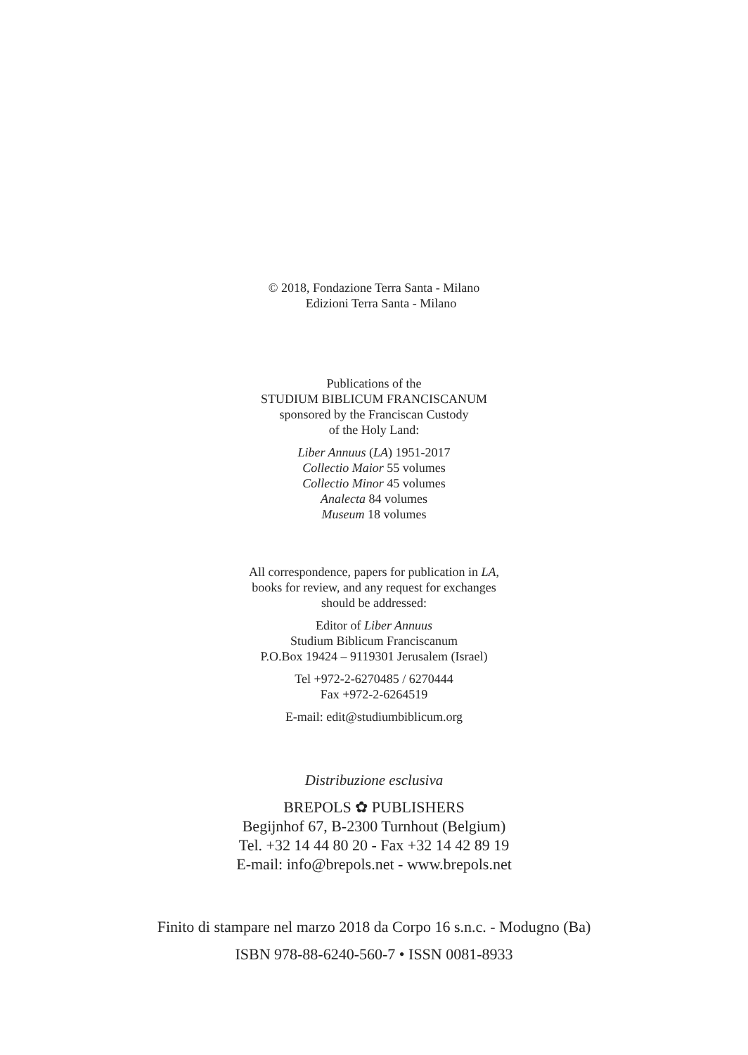© 2018, Fondazione Terra Santa - Milano
Edizioni Terra Santa - Milano
Publications of the
STUDIUM BIBLICUM FRANCISCANUM
sponsored by the Franciscan Custody
of the Holy Land:
Liber Annuus (LA) 1951-2017
Collectio Maior 55 volumes
Collectio Minor 45 volumes
Analecta 84 volumes
Museum 18 volumes
All correspondence, papers for publication in LA,
books for review, and any request for exchanges
should be addressed:
Editor of Liber Annuus
Studium Biblicum Franciscanum
P.O.Box 19424 – 9119301 Jerusalem (Israel)
Tel +972-2-6270485 / 6270444
Fax +972-2-6264519
E-mail: edit@studiumbiblicum.org
Distribuzione esclusiva
BREPOLS ✿ PUBLISHERS
Begijnhof 67, B-2300 Turnhout (Belgium)
Tel. +32 14 44 80 20 - Fax +32 14 42 89 19
E-mail: info@brepols.net - www.brepols.net
Finito di stampare nel marzo 2018 da Corpo 16 s.n.c. - Modugno (Ba)
ISBN 978-88-6240-560-7 • ISSN 0081-8933